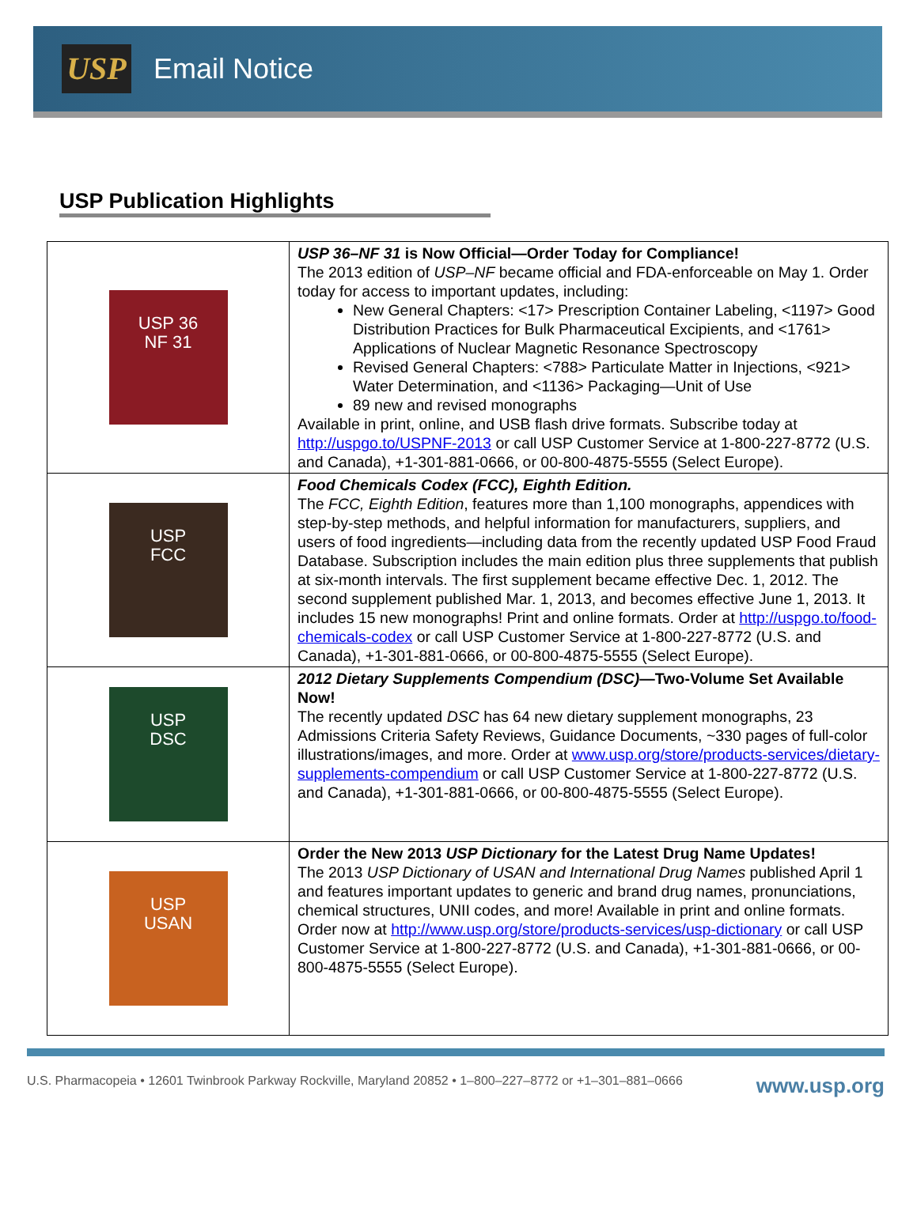USP
Email Notice
USP Publication Highlights
| USP 36 NF 31 | USP 36–NF 31 is Now Official—Order Today for Compliance! The 2013 edition of USP–NF became official and FDA-enforceable on May 1. Order today for access to important updates, including: New General Chapters: <17> Prescription Container Labeling, <1197> Good Distribution Practices for Bulk Pharmaceutical Excipients, and <1761> Applications of Nuclear Magnetic Resonance Spectroscopy Revised General Chapters: <788> Particulate Matter in Injections, <921> Water Determination, and <1136> Packaging—Unit of Use 89 new and revised monographs Available in print, online, and USB flash drive formats. Subscribe today at http://uspgo.to/USPNF-2013 or call USP Customer Service at 1-800-227-8772 (U.S. and Canada), +1-301-881-0666, or 00-800-4875-5555 (Select Europe). |
| USP FCC | Food Chemicals Codex (FCC), Eighth Edition. The FCC, Eighth Edition , features more than 1,100 monographs, appendices with step-by-step methods, and helpful information for manufacturers, suppliers, and users of food ingredients—including data from the recently updated USP Food Fraud Database. Subscription includes the main edition plus three supplements that publish at six-month intervals. The first supplement became effective Dec. 1, 2012. The second supplement published Mar. 1, 2013, and becomes effective June 1, 2013. It includes 15 new monographs! Print and online formats. Order at http://uspgo.to/food-chemicals-codex or call USP Customer Service at 1-800-227-8772 (U.S. and Canada), +1-301-881-0666, or 00-800-4875-5555 (Select Europe). |
| USP DSC | 2012 Dietary Supplements Compendium (DSC) —Two-Volume Set Available Now! The recently updated DSC has 64 new dietary supplement monographs, 23 Admissions Criteria Safety Reviews, Guidance Documents, ~330 pages of full-color illustrations/images, and more. Order at www.usp.org/store/products-services/dietary-supplements-compendium or call USP Customer Service at 1-800-227-8772 (U.S. and Canada), +1-301-881-0666, or 00-800-4875-5555 (Select Europe). |
| USP USAN | Order the New 2013 USP Dictionary for the Latest Drug Name Updates! The 2013 USP Dictionary of USAN and International Drug Names published April 1 and features important updates to generic and brand drug names, pronunciations, chemical structures, UNII codes, and more! Available in print and online formats. Order now at http://www.usp.org/store/products-services/usp-dictionary or call USP Customer Service at 1-800-227-8772 (U.S. and Canada), +1-301-881-0666, or 00-800-4875-5555 (Select Europe). |
U.S. Pharmacopeia • 12601 Twinbrook Parkway Rockville, Maryland 20852 • 1–800–227–8772 or +1–301–881–0666 www.usp.org